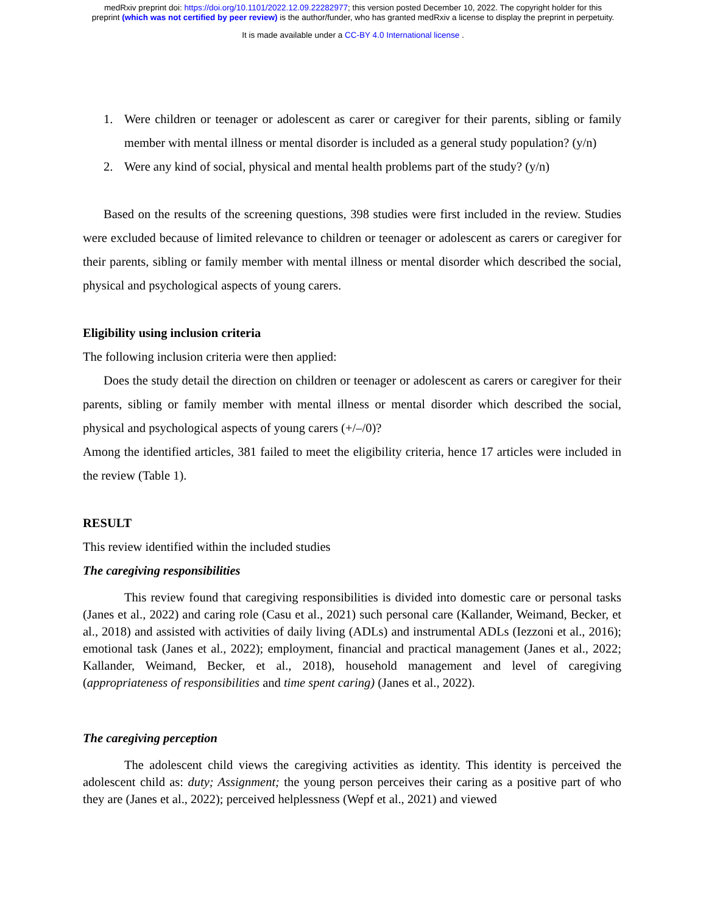medRxiv preprint doi: https://doi.org/10.1101/2022.12.09.22282977; this version posted December 10, 2022. The copyright holder for this
preprint (which was not certified by peer review) is the author/funder, who has granted medRxiv a license to display the preprint in perpetuity.
It is made available under a CC-BY 4.0 International license .
1. Were children or teenager or adolescent as carer or caregiver for their parents, sibling or family member with mental illness or mental disorder is included as a general study population? (y/n)
2. Were any kind of social, physical and mental health problems part of the study? (y/n)
Based on the results of the screening questions, 398 studies were first included in the review. Studies were excluded because of limited relevance to children or teenager or adolescent as carers or caregiver for their parents, sibling or family member with mental illness or mental disorder which described the social, physical and psychological aspects of young carers.
Eligibility using inclusion criteria
The following inclusion criteria were then applied:
Does the study detail the direction on children or teenager or adolescent as carers or caregiver for their parents, sibling or family member with mental illness or mental disorder which described the social, physical and psychological aspects of young carers (+/–/0)?
Among the identified articles, 381 failed to meet the eligibility criteria, hence 17 articles were included in the review (Table 1).
RESULT
This review identified within the included studies
The caregiving responsibilities
This review found that caregiving responsibilities is divided into domestic care or personal tasks (Janes et al., 2022) and caring role (Casu et al., 2021) such personal care (Kallander, Weimand, Becker, et al., 2018) and assisted with activities of daily living (ADLs) and instrumental ADLs (Iezzoni et al., 2016); emotional task (Janes et al., 2022); employment, financial and practical management (Janes et al., 2022; Kallander, Weimand, Becker, et al., 2018), household management and level of caregiving (appropriateness of responsibilities and time spent caring) (Janes et al., 2022).
The caregiving perception
The adolescent child views the caregiving activities as identity. This identity is perceived the adolescent child as: duty; Assignment; the young person perceives their caring as a positive part of who they are (Janes et al., 2022); perceived helplessness (Wepf et al., 2021) and viewed